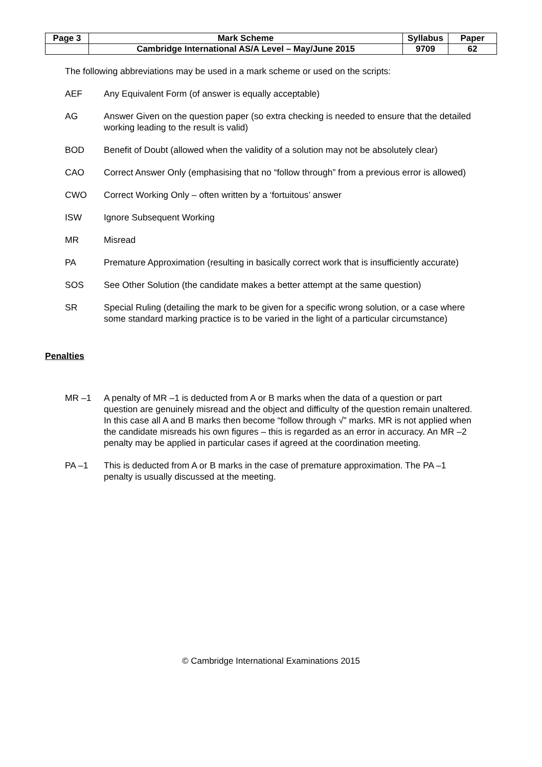| Page 3 | Mark Scheme | Syllabus | Paper |
| | Cambridge International AS/A Level – May/June 2015 | 9709 | 62 |
The following abbreviations may be used in a mark scheme or used on the scripts:
AEF Any Equivalent Form (of answer is equally acceptable)
AG Answer Given on the question paper (so extra checking is needed to ensure that the detailed working leading to the result is valid)
BOD Benefit of Doubt (allowed when the validity of a solution may not be absolutely clear)
CAO Correct Answer Only (emphasising that no “follow through” from a previous error is allowed)
CWO Correct Working Only – often written by a ‘fortuitous’ answer
ISW Ignore Subsequent Working
MR Misread
PA Premature Approximation (resulting in basically correct work that is insufficiently accurate)
SOS See Other Solution (the candidate makes a better attempt at the same question)
SR Special Ruling (detailing the mark to be given for a specific wrong solution, or a case where some standard marking practice is to be varied in the light of a particular circumstance)
Penalties
MR –1 A penalty of MR –1 is deducted from A or B marks when the data of a question or part question are genuinely misread and the object and difficulty of the question remain unaltered. In this case all A and B marks then become “follow through √” marks. MR is not applied when the candidate misreads his own figures – this is regarded as an error in accuracy. An MR –2 penalty may be applied in particular cases if agreed at the coordination meeting.
PA –1 This is deducted from A or B marks in the case of premature approximation. The PA –1 penalty is usually discussed at the meeting.
© Cambridge International Examinations 2015